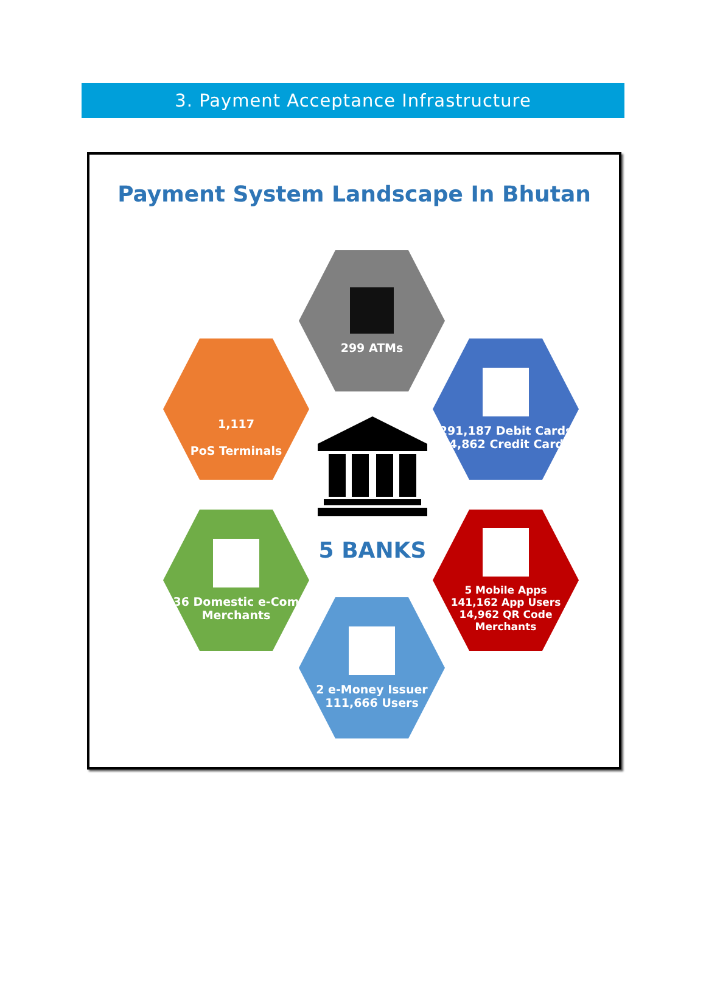3. Payment Acceptance Infrastructure
Payment System Landscape In Bhutan
299 ATMs
1,117
PoS Terminals
291,187 Debit Cards
14,862 Credit Cards
36 Domestic e-Com Merchants
5 Mobile Apps
141,162 App Users
14,962 QR Code Merchants
2 e-Money Issuer
111,666 Users
5 BANKS